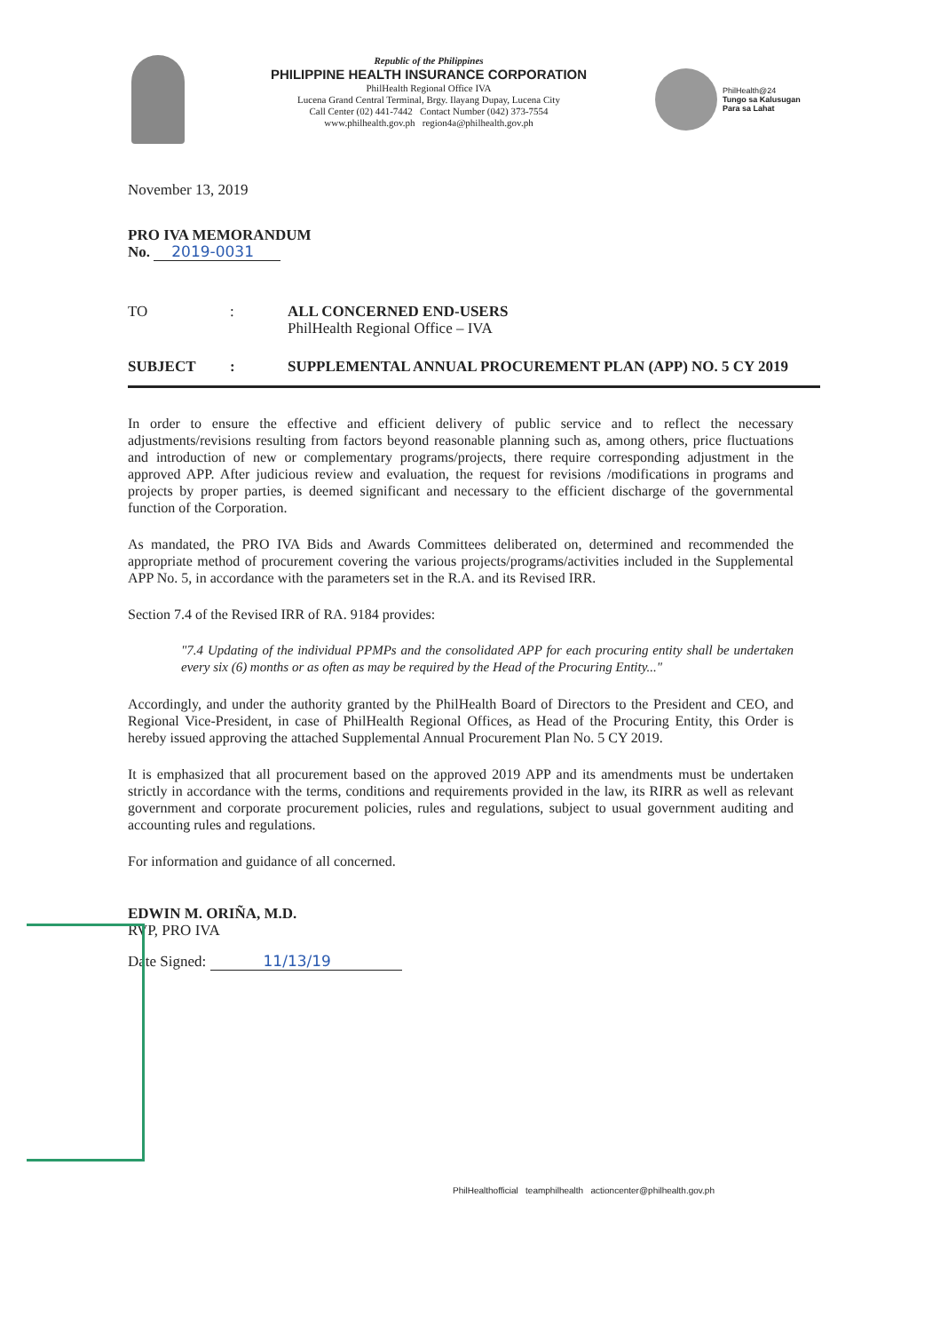Republic of the Philippines
PHILIPPINE HEALTH INSURANCE CORPORATION
PhilHealth Regional Office IVA
Lucena Grand Central Terminal, Brgy. Ilayang Dupay, Lucena City
Call Center (02) 441-7442 Contact Number (042) 373-7554
www.philhealth.gov.ph region4a@philhealth.gov.ph
PhilHealth@24
Tungo sa Kalusugan
Para sa Lahat
November 13, 2019
PRO IVA MEMORANDUM
No. 2019-0031
TO : ALL CONCERNED END-USERS
PhilHealth Regional Office – IVA
SUBJECT : SUPPLEMENTAL ANNUAL PROCUREMENT PLAN (APP) NO. 5 CY 2019
In order to ensure the effective and efficient delivery of public service and to reflect the necessary adjustments/revisions resulting from factors beyond reasonable planning such as, among others, price fluctuations and introduction of new or complementary programs/projects, there require corresponding adjustment in the approved APP. After judicious review and evaluation, the request for revisions /modifications in programs and projects by proper parties, is deemed significant and necessary to the efficient discharge of the governmental function of the Corporation.
As mandated, the PRO IVA Bids and Awards Committees deliberated on, determined and recommended the appropriate method of procurement covering the various projects/programs/activities included in the Supplemental APP No. 5, in accordance with the parameters set in the R.A. and its Revised IRR.
Section 7.4 of the Revised IRR of RA. 9184 provides:
"7.4 Updating of the individual PPMPs and the consolidated APP for each procuring entity shall be undertaken every six (6) months or as often as may be required by the Head of the Procuring Entity..."
Accordingly, and under the authority granted by the PhilHealth Board of Directors to the President and CEO, and Regional Vice-President, in case of PhilHealth Regional Offices, as Head of the Procuring Entity, this Order is hereby issued approving the attached Supplemental Annual Procurement Plan No. 5 CY 2019.
It is emphasized that all procurement based on the approved 2019 APP and its amendments must be undertaken strictly in accordance with the terms, conditions and requirements provided in the law, its RIRR as well as relevant government and corporate procurement policies, rules and regulations, subject to usual government auditing and accounting rules and regulations.
For information and guidance of all concerned.
EDWIN M. ORIÑA, M.D.
RVP, PRO IVA
Date Signed: 11/13/19
PhilHealthofficial teamphilhealth actioncenter@philhealth.gov.ph